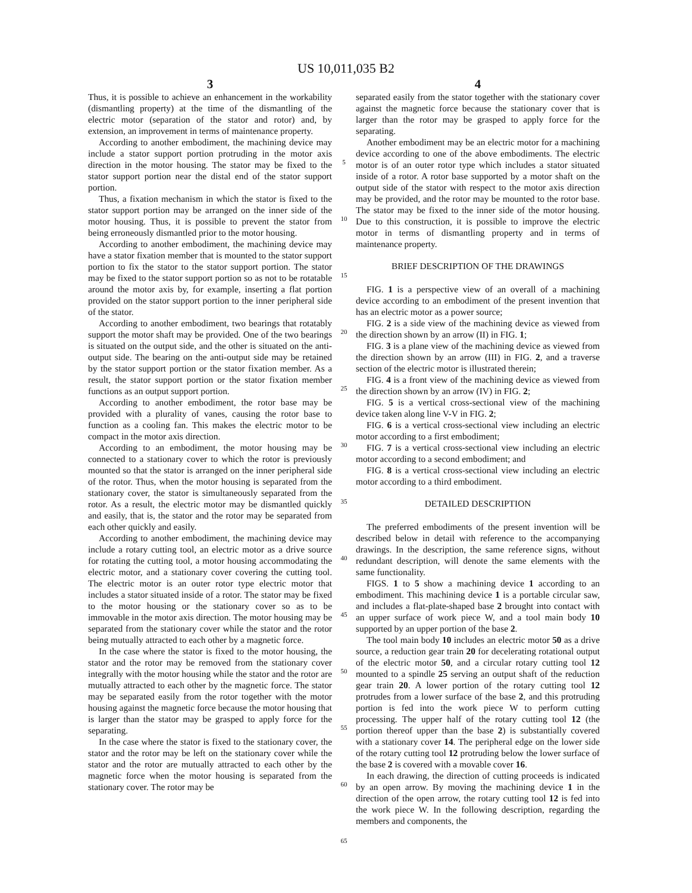US 10,011,035 B2
3
Thus, it is possible to achieve an enhancement in the workability (dismantling property) at the time of the dismantling of the electric motor (separation of the stator and rotor) and, by extension, an improvement in terms of maintenance property.
According to another embodiment, the machining device may include a stator support portion protruding in the motor axis direction in the motor housing. The stator may be fixed to the stator support portion near the distal end of the stator support portion.
Thus, a fixation mechanism in which the stator is fixed to the stator support portion may be arranged on the inner side of the motor housing. Thus, it is possible to prevent the stator from being erroneously dismantled prior to the motor housing.
According to another embodiment, the machining device may have a stator fixation member that is mounted to the stator support portion to fix the stator to the stator support portion. The stator may be fixed to the stator support portion so as not to be rotatable around the motor axis by, for example, inserting a flat portion provided on the stator support portion to the inner peripheral side of the stator.
According to another embodiment, two bearings that rotatably support the motor shaft may be provided. One of the two bearings is situated on the output side, and the other is situated on the anti-output side. The bearing on the anti-output side may be retained by the stator support portion or the stator fixation member. As a result, the stator support portion or the stator fixation member functions as an output support portion.
According to another embodiment, the rotor base may be provided with a plurality of vanes, causing the rotor base to function as a cooling fan. This makes the electric motor to be compact in the motor axis direction.
According to an embodiment, the motor housing may be connected to a stationary cover to which the rotor is previously mounted so that the stator is arranged on the inner peripheral side of the rotor. Thus, when the motor housing is separated from the stationary cover, the stator is simultaneously separated from the rotor. As a result, the electric motor may be dismantled quickly and easily, that is, the stator and the rotor may be separated from each other quickly and easily.
According to another embodiment, the machining device may include a rotary cutting tool, an electric motor as a drive source for rotating the cutting tool, a motor housing accommodating the electric motor, and a stationary cover covering the cutting tool. The electric motor is an outer rotor type electric motor that includes a stator situated inside of a rotor. The stator may be fixed to the motor housing or the stationary cover so as to be immovable in the motor axis direction. The motor housing may be separated from the stationary cover while the stator and the rotor being mutually attracted to each other by a magnetic force.
In the case where the stator is fixed to the motor housing, the stator and the rotor may be removed from the stationary cover integrally with the motor housing while the stator and the rotor are mutually attracted to each other by the magnetic force. The stator may be separated easily from the rotor together with the motor housing against the magnetic force because the motor housing that is larger than the stator may be grasped to apply force for the separating.
In the case where the stator is fixed to the stationary cover, the stator and the rotor may be left on the stationary cover while the stator and the rotor are mutually attracted to each other by the magnetic force when the motor housing is separated from the stationary cover. The rotor may be
5
10
15
20
25
30
35
40
45
50
55
60
65
4
separated easily from the stator together with the stationary cover against the magnetic force because the stationary cover that is larger than the rotor may be grasped to apply force for the separating.
Another embodiment may be an electric motor for a machining device according to one of the above embodiments. The electric motor is of an outer rotor type which includes a stator situated inside of a rotor. A rotor base supported by a motor shaft on the output side of the stator with respect to the motor axis direction may be provided, and the rotor may be mounted to the rotor base. The stator may be fixed to the inner side of the motor housing. Due to this construction, it is possible to improve the electric motor in terms of dismantling property and in terms of maintenance property.
BRIEF DESCRIPTION OF THE DRAWINGS
FIG. 1 is a perspective view of an overall of a machining device according to an embodiment of the present invention that has an electric motor as a power source;
FIG. 2 is a side view of the machining device as viewed from the direction shown by an arrow (II) in FIG. 1;
FIG. 3 is a plane view of the machining device as viewed from the direction shown by an arrow (III) in FIG. 2, and a traverse section of the electric motor is illustrated therein;
FIG. 4 is a front view of the machining device as viewed from the direction shown by an arrow (IV) in FIG. 2;
FIG. 5 is a vertical cross-sectional view of the machining device taken along line V-V in FIG. 2;
FIG. 6 is a vertical cross-sectional view including an electric motor according to a first embodiment;
FIG. 7 is a vertical cross-sectional view including an electric motor according to a second embodiment; and
FIG. 8 is a vertical cross-sectional view including an electric motor according to a third embodiment.
DETAILED DESCRIPTION
The preferred embodiments of the present invention will be described below in detail with reference to the accompanying drawings. In the description, the same reference signs, without redundant description, will denote the same elements with the same functionality.
FIGS. 1 to 5 show a machining device 1 according to an embodiment. This machining device 1 is a portable circular saw, and includes a flat-plate-shaped base 2 brought into contact with an upper surface of work piece W, and a tool main body 10 supported by an upper portion of the base 2.
The tool main body 10 includes an electric motor 50 as a drive source, a reduction gear train 20 for decelerating rotational output of the electric motor 50, and a circular rotary cutting tool 12 mounted to a spindle 25 serving an output shaft of the reduction gear train 20. A lower portion of the rotary cutting tool 12 protrudes from a lower surface of the base 2, and this protruding portion is fed into the work piece W to perform cutting processing. The upper half of the rotary cutting tool 12 (the portion thereof upper than the base 2) is substantially covered with a stationary cover 14. The peripheral edge on the lower side of the rotary cutting tool 12 protruding below the lower surface of the base 2 is covered with a movable cover 16.
In each drawing, the direction of cutting proceeds is indicated by an open arrow. By moving the machining device 1 in the direction of the open arrow, the rotary cutting tool 12 is fed into the work piece W. In the following description, regarding the members and components, the